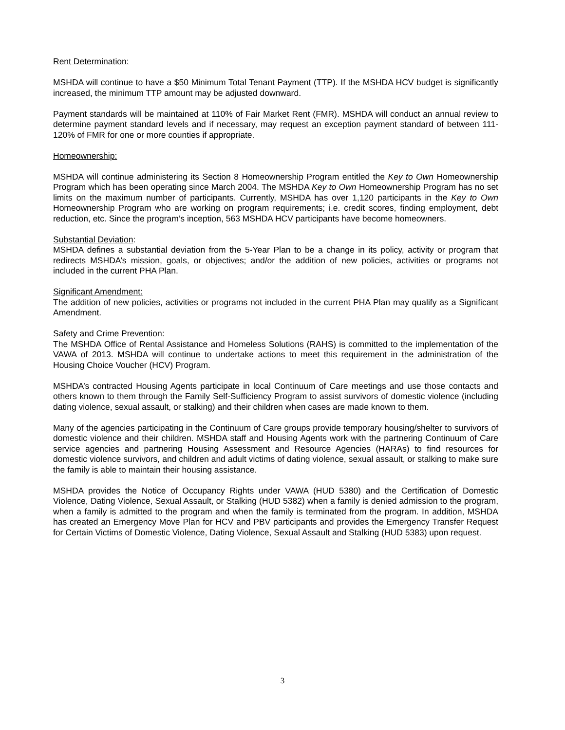Rent Determination:
MSHDA will continue to have a $50 Minimum Total Tenant Payment (TTP). If the MSHDA HCV budget is significantly increased, the minimum TTP amount may be adjusted downward.
Payment standards will be maintained at 110% of Fair Market Rent (FMR). MSHDA will conduct an annual review to determine payment standard levels and if necessary, may request an exception payment standard of between 111-120% of FMR for one or more counties if appropriate.
Homeownership:
MSHDA will continue administering its Section 8 Homeownership Program entitled the Key to Own Homeownership Program which has been operating since March 2004. The MSHDA Key to Own Homeownership Program has no set limits on the maximum number of participants. Currently, MSHDA has over 1,120 participants in the Key to Own Homeownership Program who are working on program requirements; i.e. credit scores, finding employment, debt reduction, etc. Since the program’s inception, 563 MSHDA HCV participants have become homeowners.
Substantial Deviation:
MSHDA defines a substantial deviation from the 5-Year Plan to be a change in its policy, activity or program that redirects MSHDA’s mission, goals, or objectives; and/or the addition of new policies, activities or programs not included in the current PHA Plan.
Significant Amendment:
The addition of new policies, activities or programs not included in the current PHA Plan may qualify as a Significant Amendment.
Safety and Crime Prevention:
The MSHDA Office of Rental Assistance and Homeless Solutions (RAHS) is committed to the implementation of the VAWA of 2013. MSHDA will continue to undertake actions to meet this requirement in the administration of the Housing Choice Voucher (HCV) Program.
MSHDA’s contracted Housing Agents participate in local Continuum of Care meetings and use those contacts and others known to them through the Family Self-Sufficiency Program to assist survivors of domestic violence (including dating violence, sexual assault, or stalking) and their children when cases are made known to them.
Many of the agencies participating in the Continuum of Care groups provide temporary housing/shelter to survivors of domestic violence and their children. MSHDA staff and Housing Agents work with the partnering Continuum of Care service agencies and partnering Housing Assessment and Resource Agencies (HARAs) to find resources for domestic violence survivors, and children and adult victims of dating violence, sexual assault, or stalking to make sure the family is able to maintain their housing assistance.
MSHDA provides the Notice of Occupancy Rights under VAWA (HUD 5380) and the Certification of Domestic Violence, Dating Violence, Sexual Assault, or Stalking (HUD 5382) when a family is denied admission to the program, when a family is admitted to the program and when the family is terminated from the program. In addition, MSHDA has created an Emergency Move Plan for HCV and PBV participants and provides the Emergency Transfer Request for Certain Victims of Domestic Violence, Dating Violence, Sexual Assault and Stalking (HUD 5383) upon request.
3